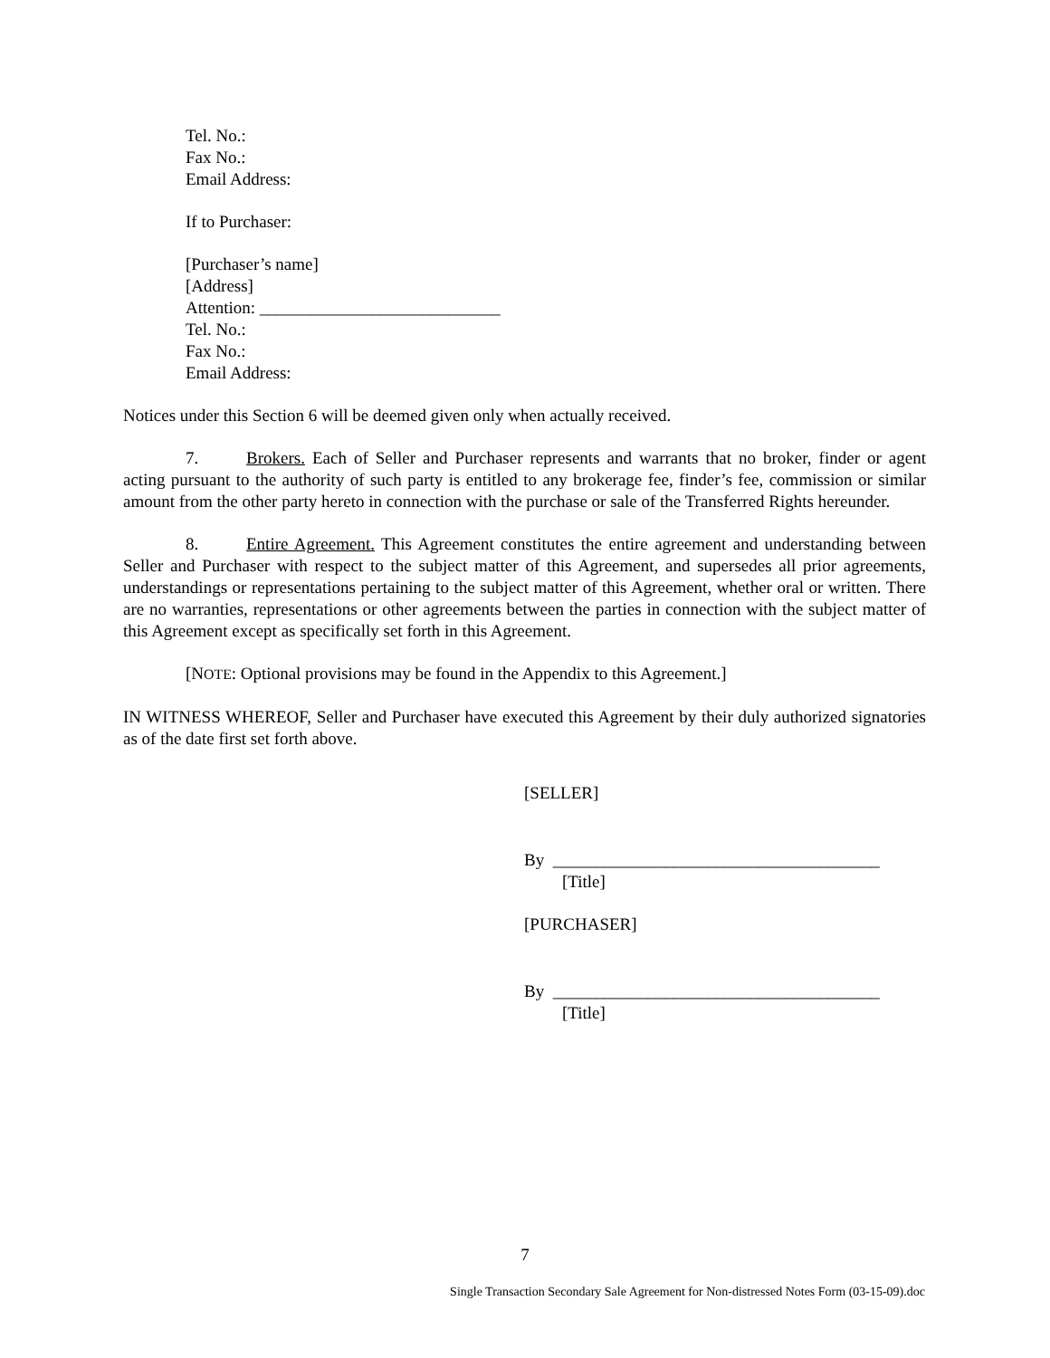Tel. No.:
Fax No.:
Email Address:
If to Purchaser:
[Purchaser’s name]
[Address]
Attention: ____________________________
Tel. No.:
Fax No.:
Email Address:
Notices under this Section 6 will be deemed given only when actually received.
7. Brokers. Each of Seller and Purchaser represents and warrants that no broker, finder or agent acting pursuant to the authority of such party is entitled to any brokerage fee, finder’s fee, commission or similar amount from the other party hereto in connection with the purchase or sale of the Transferred Rights hereunder.
8. Entire Agreement. This Agreement constitutes the entire agreement and understanding between Seller and Purchaser with respect to the subject matter of this Agreement, and supersedes all prior agreements, understandings or representations pertaining to the subject matter of this Agreement, whether oral or written. There are no warranties, representations or other agreements between the parties in connection with the subject matter of this Agreement except as specifically set forth in this Agreement.
[NOTE: Optional provisions may be found in the Appendix to this Agreement.]
IN WITNESS WHEREOF, Seller and Purchaser have executed this Agreement by their duly authorized signatories as of the date first set forth above.
[SELLER]
By ______________________________________
[Title]
[PURCHASER]
By ______________________________________
[Title]
7
Single Transaction Secondary Sale Agreement for Non-distressed Notes Form (03-15-09).doc